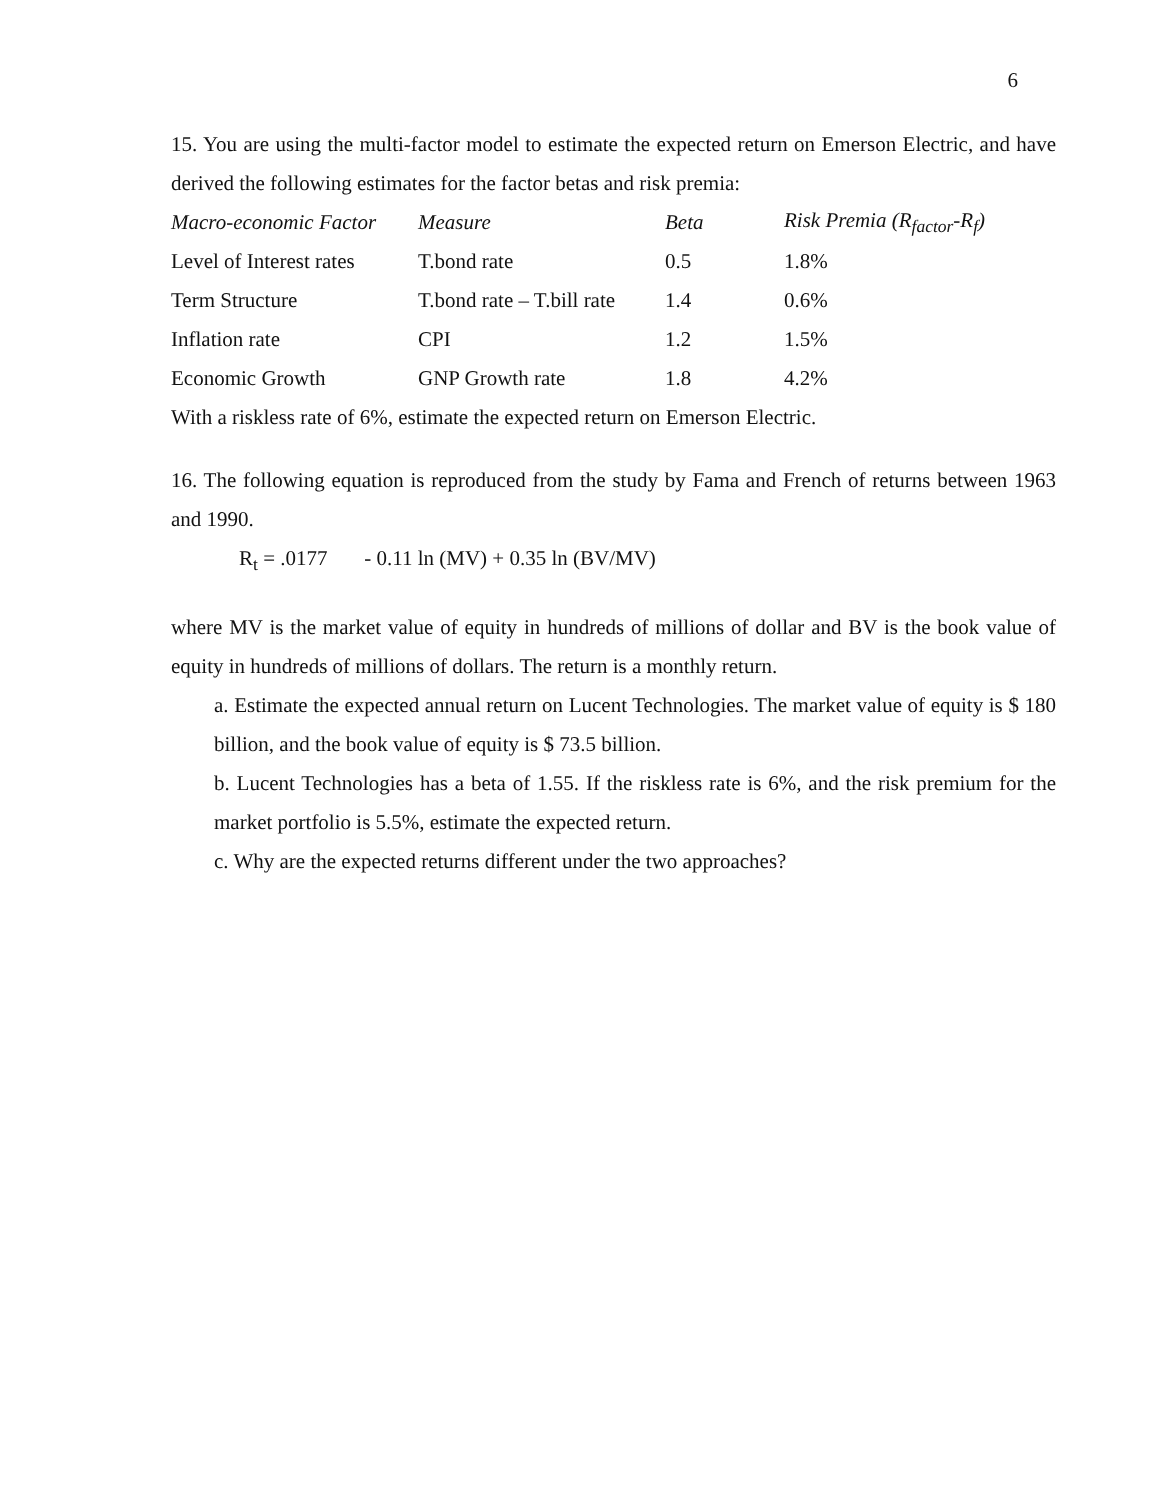6
15. You are using the multi-factor model to estimate the expected return on Emerson Electric, and have derived the following estimates for the factor betas and risk premia:
| Macro-economic Factor | Measure | Beta | Risk Premia (R<sub>factor</sub>-R<sub>f</sub>) |
| --- | --- | --- | --- |
| Level of Interest rates | T.bond rate | 0.5 | 1.8% |
| Term Structure | T.bond rate – T.bill rate | 1.4 | 0.6% |
| Inflation rate | CPI | 1.2 | 1.5% |
| Economic Growth | GNP Growth rate | 1.8 | 4.2% |
With a riskless rate of 6%, estimate the expected return on Emerson Electric.
16. The following equation is reproduced from the study by Fama and French of returns between 1963 and 1990.
R<sub>t</sub> = .0177 - 0.11 ln (MV) + 0.35 ln (BV/MV)
where MV is the market value of equity in hundreds of millions of dollar and BV is the book value of equity in hundreds of millions of dollars. The return is a monthly return.
a. Estimate the expected annual return on Lucent Technologies. The market value of equity is $ 180 billion, and the book value of equity is $ 73.5 billion.
b. Lucent Technologies has a beta of 1.55. If the riskless rate is 6%, and the risk premium for the market portfolio is 5.5%, estimate the expected return.
c. Why are the expected returns different under the two approaches?